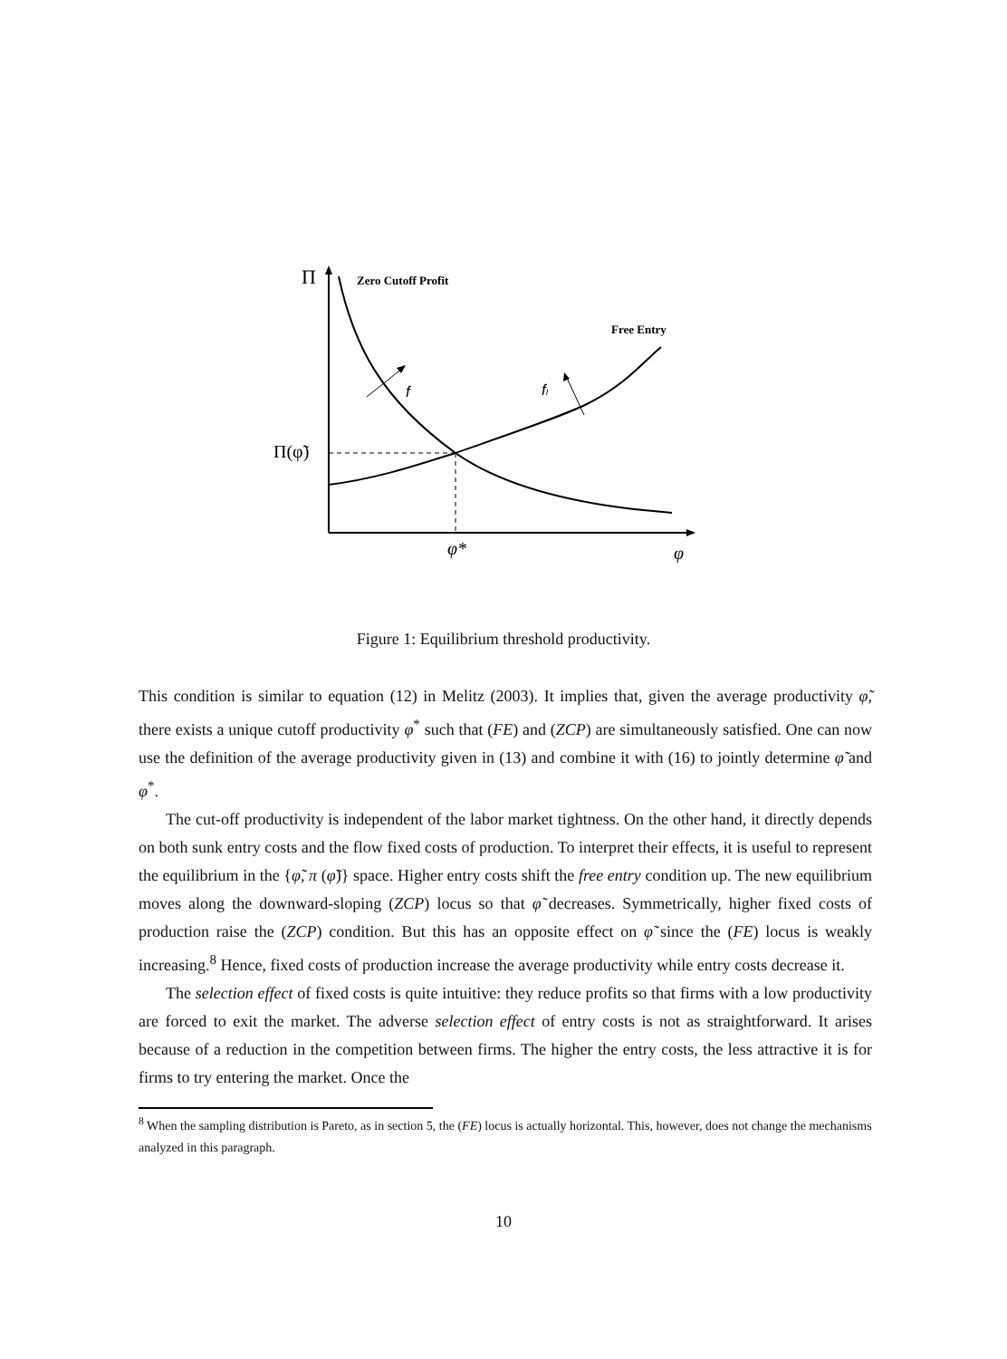Π
Zero Cutoff Profit
Free Entry
f
fI
Π(φ̃)
φ*
φ
Figure 1: Equilibrium threshold productivity.
This condition is similar to equation (12) in Melitz (2003). It implies that, given the average productivity φ̃, there exists a unique cutoff productivity φ<sup>*</sup> such that (FE) and (ZCP) are simultaneously satisfied. One can now use the definition of the average productivity given in (13) and combine it with (16) to jointly determine φ̃ and φ<sup>*</sup>.
The cut-off productivity is independent of the labor market tightness. On the other hand, it directly depends on both sunk entry costs and the flow fixed costs of production. To interpret their effects, it is useful to represent the equilibrium in the {φ̃, π (φ̃)} space. Higher entry costs shift the free entry condition up. The new equilibrium moves along the downward-sloping (ZCP) locus so that φ̃ decreases. Symmetrically, higher fixed costs of production raise the (ZCP) condition. But this has an opposite effect on φ̃ since the (FE) locus is weakly increasing.<sup>8</sup> Hence, fixed costs of production increase the average productivity while entry costs decrease it.
The selection effect of fixed costs is quite intuitive: they reduce profits so that firms with a low productivity are forced to exit the market. The adverse selection effect of entry costs is not as straightforward. It arises because of a reduction in the competition between firms. The higher the entry costs, the less attractive it is for firms to try entering the market. Once the
<sup>8</sup> When the sampling distribution is Pareto, as in section 5, the (FE) locus is actually horizontal. This, however, does not change the mechanisms analyzed in this paragraph.
10